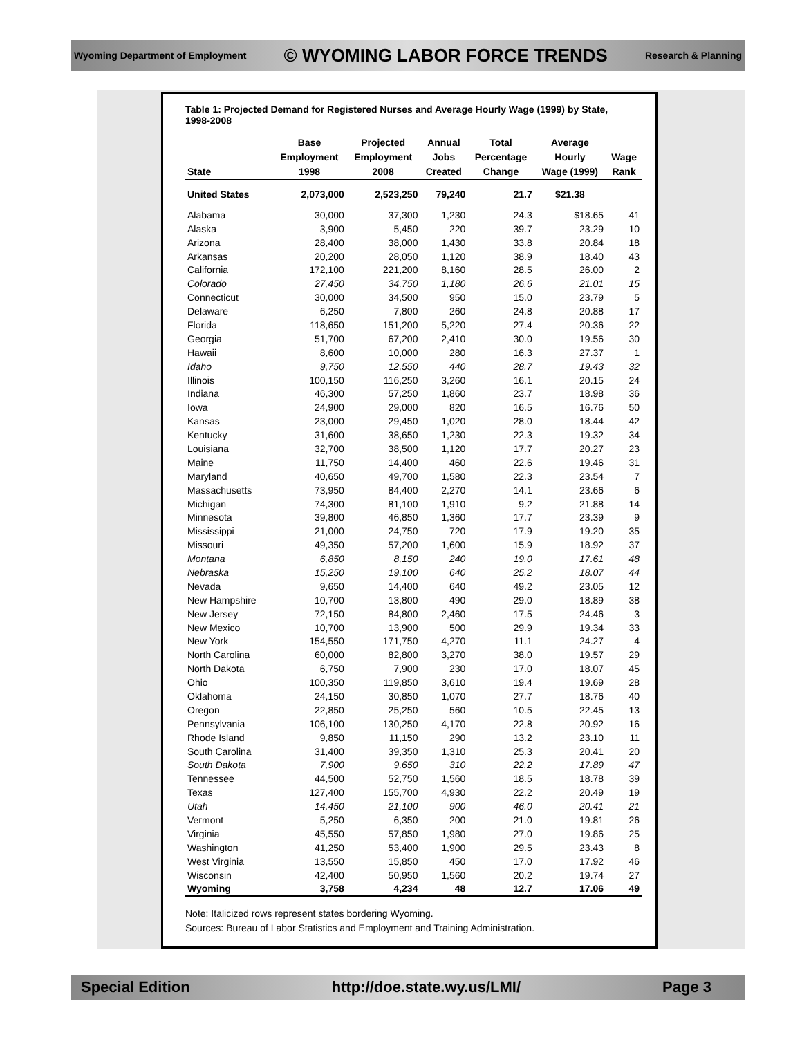Wyoming Department of Employment © WYOMING LABOR FORCE TRENDS Research & Planning
Table 1: Projected Demand for Registered Nurses and Average Hourly Wage (1999) by State, 1998-2008
| State | Base Employment 1998 | Projected Employment 2008 | Annual Jobs Created | Total Percentage Change | Average Hourly Wage (1999) | Wage Rank |
| --- | --- | --- | --- | --- | --- | --- |
| United States | 2,073,000 | 2,523,250 | 79,240 | 21.7 | $21.38 | |
| Alabama | 30,000 | 37,300 | 1,230 | 24.3 | $18.65 | 41 |
| Alaska | 3,900 | 5,450 | 220 | 39.7 | 23.29 | 10 |
| Arizona | 28,400 | 38,000 | 1,430 | 33.8 | 20.84 | 18 |
| Arkansas | 20,200 | 28,050 | 1,120 | 38.9 | 18.40 | 43 |
| California | 172,100 | 221,200 | 8,160 | 28.5 | 26.00 | 2 |
| Colorado | 27,450 | 34,750 | 1,180 | 26.6 | 21.01 | 15 |
| Connecticut | 30,000 | 34,500 | 950 | 15.0 | 23.79 | 5 |
| Delaware | 6,250 | 7,800 | 260 | 24.8 | 20.88 | 17 |
| Florida | 118,650 | 151,200 | 5,220 | 27.4 | 20.36 | 22 |
| Georgia | 51,700 | 67,200 | 2,410 | 30.0 | 19.56 | 30 |
| Hawaii | 8,600 | 10,000 | 280 | 16.3 | 27.37 | 1 |
| Idaho | 9,750 | 12,550 | 440 | 28.7 | 19.43 | 32 |
| Illinois | 100,150 | 116,250 | 3,260 | 16.1 | 20.15 | 24 |
| Indiana | 46,300 | 57,250 | 1,860 | 23.7 | 18.98 | 36 |
| Iowa | 24,900 | 29,000 | 820 | 16.5 | 16.76 | 50 |
| Kansas | 23,000 | 29,450 | 1,020 | 28.0 | 18.44 | 42 |
| Kentucky | 31,600 | 38,650 | 1,230 | 22.3 | 19.32 | 34 |
| Louisiana | 32,700 | 38,500 | 1,120 | 17.7 | 20.27 | 23 |
| Maine | 11,750 | 14,400 | 460 | 22.6 | 19.46 | 31 |
| Maryland | 40,650 | 49,700 | 1,580 | 22.3 | 23.54 | 7 |
| Massachusetts | 73,950 | 84,400 | 2,270 | 14.1 | 23.66 | 6 |
| Michigan | 74,300 | 81,100 | 1,910 | 9.2 | 21.88 | 14 |
| Minnesota | 39,800 | 46,850 | 1,360 | 17.7 | 23.39 | 9 |
| Mississippi | 21,000 | 24,750 | 720 | 17.9 | 19.20 | 35 |
| Missouri | 49,350 | 57,200 | 1,600 | 15.9 | 18.92 | 37 |
| Montana | 6,850 | 8,150 | 240 | 19.0 | 17.61 | 48 |
| Nebraska | 15,250 | 19,100 | 640 | 25.2 | 18.07 | 44 |
| Nevada | 9,650 | 14,400 | 640 | 49.2 | 23.05 | 12 |
| New Hampshire | 10,700 | 13,800 | 490 | 29.0 | 18.89 | 38 |
| New Jersey | 72,150 | 84,800 | 2,460 | 17.5 | 24.46 | 3 |
| New Mexico | 10,700 | 13,900 | 500 | 29.9 | 19.34 | 33 |
| New York | 154,550 | 171,750 | 4,270 | 11.1 | 24.27 | 4 |
| North Carolina | 60,000 | 82,800 | 3,270 | 38.0 | 19.57 | 29 |
| North Dakota | 6,750 | 7,900 | 230 | 17.0 | 18.07 | 45 |
| Ohio | 100,350 | 119,850 | 3,610 | 19.4 | 19.69 | 28 |
| Oklahoma | 24,150 | 30,850 | 1,070 | 27.7 | 18.76 | 40 |
| Oregon | 22,850 | 25,250 | 560 | 10.5 | 22.45 | 13 |
| Pennsylvania | 106,100 | 130,250 | 4,170 | 22.8 | 20.92 | 16 |
| Rhode Island | 9,850 | 11,150 | 290 | 13.2 | 23.10 | 11 |
| South Carolina | 31,400 | 39,350 | 1,310 | 25.3 | 20.41 | 20 |
| South Dakota | 7,900 | 9,650 | 310 | 22.2 | 17.89 | 47 |
| Tennessee | 44,500 | 52,750 | 1,560 | 18.5 | 18.78 | 39 |
| Texas | 127,400 | 155,700 | 4,930 | 22.2 | 20.49 | 19 |
| Utah | 14,450 | 21,100 | 900 | 46.0 | 20.41 | 21 |
| Vermont | 5,250 | 6,350 | 200 | 21.0 | 19.81 | 26 |
| Virginia | 45,550 | 57,850 | 1,980 | 27.0 | 19.86 | 25 |
| Washington | 41,250 | 53,400 | 1,900 | 29.5 | 23.43 | 8 |
| West Virginia | 13,550 | 15,850 | 450 | 17.0 | 17.92 | 46 |
| Wisconsin | 42,400 | 50,950 | 1,560 | 20.2 | 19.74 | 27 |
| Wyoming | 3,758 | 4,234 | 48 | 12.7 | 17.06 | 49 |
Note: Italicized rows represent states bordering Wyoming.
Sources: Bureau of Labor Statistics and Employment and Training Administration.
Special Edition http://doe.state.wy.us/LMI/ Page 3